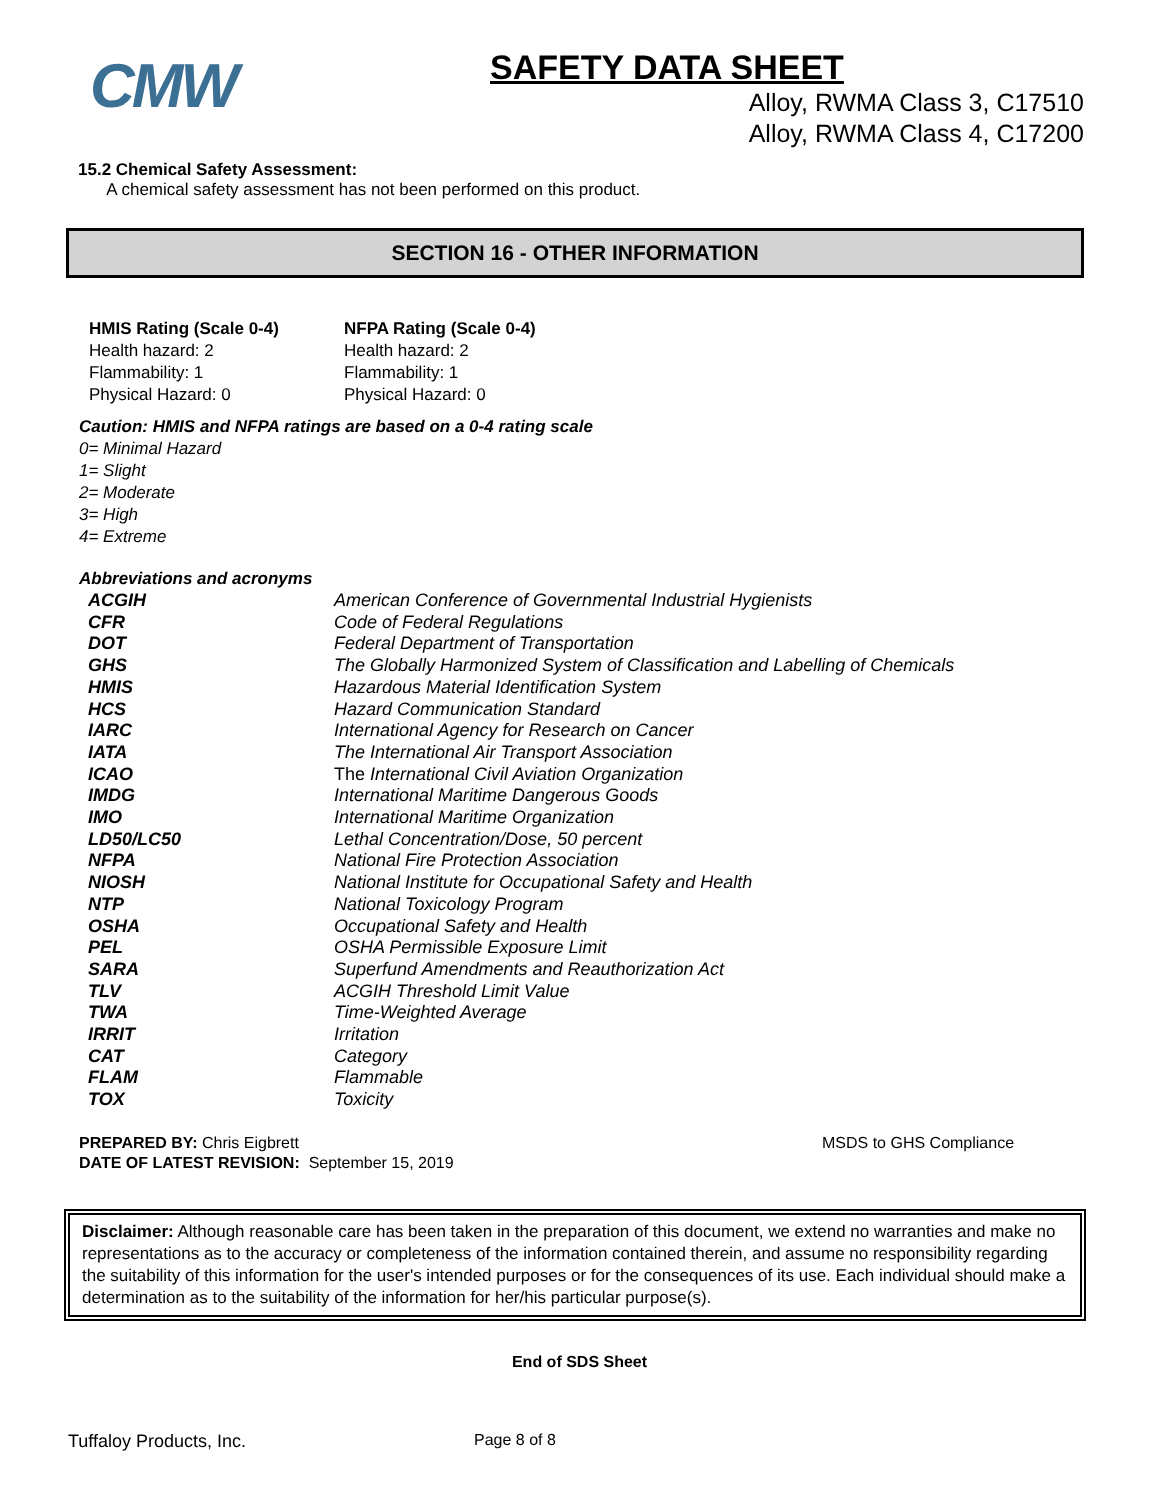CMW
SAFETY DATA SHEET
Alloy, RWMA Class 3, C17510
Alloy, RWMA Class 4, C17200
15.2 Chemical Safety Assessment:
A chemical safety assessment has not been performed on this product.
SECTION 16 - OTHER INFORMATION
HMIS Rating (Scale 0-4)
Health hazard: 2
Flammability: 1
Physical Hazard: 0
NFPA Rating (Scale 0-4)
Health hazard: 2
Flammability: 1
Physical Hazard: 0
Caution: HMIS and NFPA ratings are based on a 0-4 rating scale
0= Minimal Hazard
1= Slight
2= Moderate
3= High
4= Extreme
Abbreviations and acronyms
| ACGIH | American Conference of Governmental Industrial Hygienists |
| CFR | Code of Federal Regulations |
| DOT | Federal Department of Transportation |
| GHS | The Globally Harmonized System of Classification and Labelling of Chemicals |
| HMIS | Hazardous Material Identification System |
| HCS | Hazard Communication Standard |
| IARC | International Agency for Research on Cancer |
| IATA | The International Air Transport Association |
| ICAO | The International Civil Aviation Organization |
| IMDG | International Maritime Dangerous Goods |
| IMO | International Maritime Organization |
| LD50/LC50 | Lethal Concentration/Dose, 50 percent |
| NFPA | National Fire Protection Association |
| NIOSH | National Institute for Occupational Safety and Health |
| NTP | National Toxicology Program |
| OSHA | Occupational Safety and Health |
| PEL | OSHA Permissible Exposure Limit |
| SARA | Superfund Amendments and Reauthorization Act |
| TLV | ACGIH Threshold Limit Value |
| TWA | Time-Weighted Average |
| IRRIT | Irritation |
| CAT | Category |
| FLAM | Flammable |
| TOX | Toxicity |
PREPARED BY: Chris Eigbrett
DATE OF LATEST REVISION: September 15, 2019
MSDS to GHS Compliance
Disclaimer: Although reasonable care has been taken in the preparation of this document, we extend no warranties and make no representations as to the accuracy or completeness of the information contained therein, and assume no responsibility regarding the suitability of this information for the user's intended purposes or for the consequences of its use. Each individual should make a determination as to the suitability of the information for her/his particular purpose(s).
End of SDS Sheet
Tuffaloy Products, Inc. Page 8 of 8